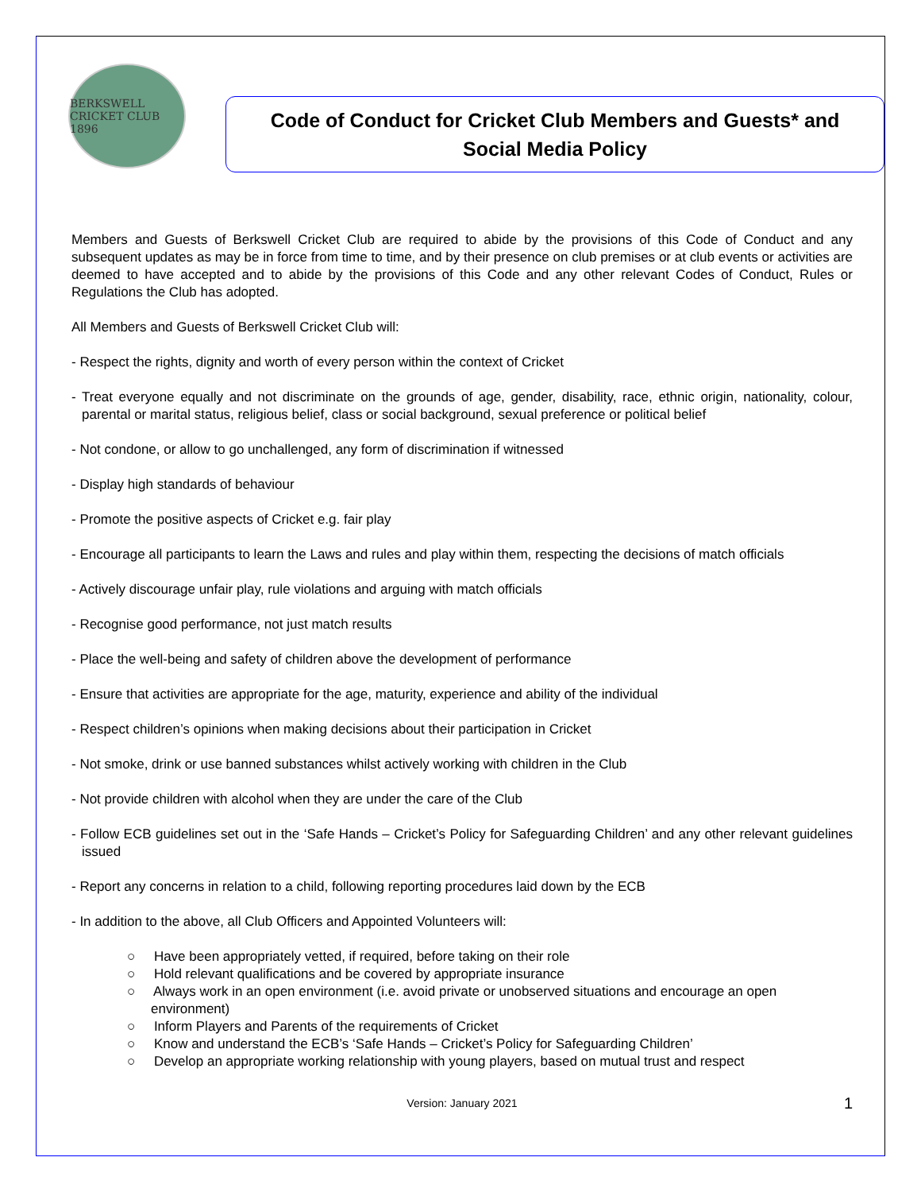BERKSWELL CRICKET CLUB 1896
Code of Conduct for Cricket Club Members and Guests* and
Social Media Policy
Members and Guests of Berkswell Cricket Club are required to abide by the provisions of this Code of Conduct and any subsequent updates as may be in force from time to time, and by their presence on club premises or at club events or activities are deemed to have accepted and to abide by the provisions of this Code and any other relevant Codes of Conduct, Rules or Regulations the Club has adopted.
All Members and Guests of Berkswell Cricket Club will:
- Respect the rights, dignity and worth of every person within the context of Cricket
- Treat everyone equally and not discriminate on the grounds of age, gender, disability, race, ethnic origin, nationality, colour, parental or marital status, religious belief, class or social background, sexual preference or political belief
- Not condone, or allow to go unchallenged, any form of discrimination if witnessed
- Display high standards of behaviour
- Promote the positive aspects of Cricket e.g. fair play
- Encourage all participants to learn the Laws and rules and play within them, respecting the decisions of match officials
- Actively discourage unfair play, rule violations and arguing with match officials
- Recognise good performance, not just match results
- Place the well-being and safety of children above the development of performance
- Ensure that activities are appropriate for the age, maturity, experience and ability of the individual
- Respect children’s opinions when making decisions about their participation in Cricket
- Not smoke, drink or use banned substances whilst actively working with children in the Club
- Not provide children with alcohol when they are under the care of the Club
- Follow ECB guidelines set out in the ‘Safe Hands – Cricket’s Policy for Safeguarding Children’ and any other relevant guidelines issued
- Report any concerns in relation to a child, following reporting procedures laid down by the ECB
- In addition to the above, all Club Officers and Appointed Volunteers will:
○ Have been appropriately vetted, if required, before taking on their role
○ Hold relevant qualifications and be covered by appropriate insurance
○ Always work in an open environment (i.e. avoid private or unobserved situations and encourage an open environment)
○ Inform Players and Parents of the requirements of Cricket
○ Know and understand the ECB’s ‘Safe Hands – Cricket’s Policy for Safeguarding Children’
○ Develop an appropriate working relationship with young players, based on mutual trust and respect
Version: January 2021 1